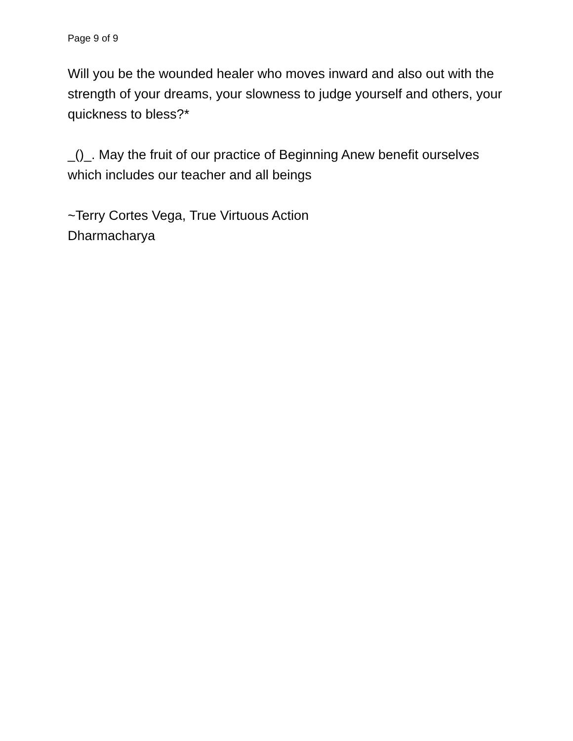Page 9 of 9
Will you be the wounded healer who moves inward and also out with the strength of your dreams, your slowness to judge yourself and others, your quickness to bless?*
_()_. May the fruit of our practice of Beginning Anew benefit ourselves which includes our teacher and all beings
~Terry Cortes Vega, True Virtuous Action
Dharmacharya